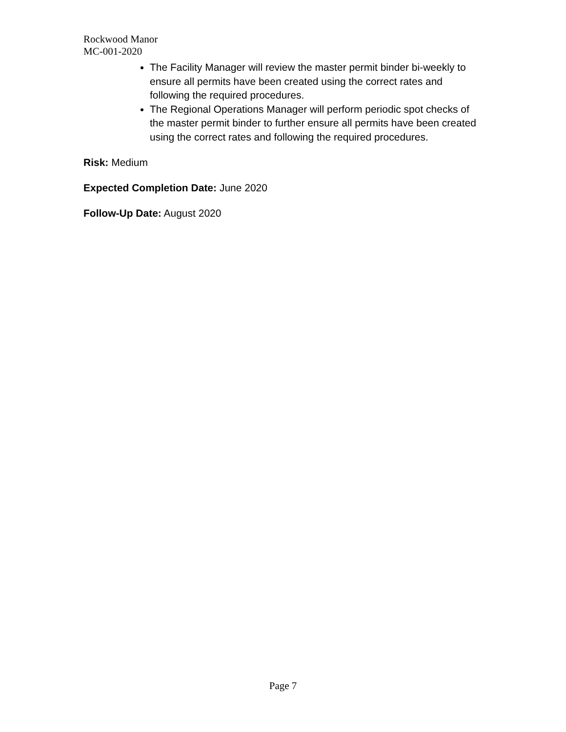Rockwood Manor
MC-001-2020
The Facility Manager will review the master permit binder bi-weekly to ensure all permits have been created using the correct rates and following the required procedures.
The Regional Operations Manager will perform periodic spot checks of the master permit binder to further ensure all permits have been created using the correct rates and following the required procedures.
Risk: Medium
Expected Completion Date: June 2020
Follow-Up Date: August 2020
Page 7